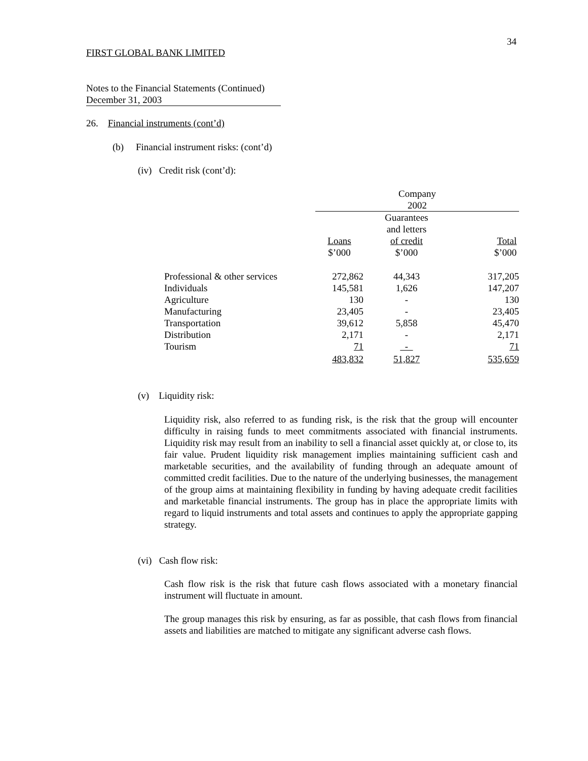34
FIRST GLOBAL BANK LIMITED
Notes to the Financial Statements (Continued)
December 31, 2003
26. Financial instruments (cont’d)
(b) Financial instrument risks: (cont’d)
(iv) Credit risk (cont’d):
| | Company 2002 | | |
| | Loans $’000 | Guarantees and letters of credit $’000 | Total $’000 |
| Professional & other services | 272,862 | 44,343 | 317,205 |
| Individuals | 145,581 | 1,626 | 147,207 |
| Agriculture | 130 | - | 130 |
| Manufacturing | 23,405 | - | 23,405 |
| Transportation | 39,612 | 5,858 | 45,470 |
| Distribution | 2,171 | - | 2,171 |
| Tourism | 71 | - | 71 |
| | 483,832 | 51,827 | 535,659 |
(v) Liquidity risk:
Liquidity risk, also referred to as funding risk, is the risk that the group will encounter difficulty in raising funds to meet commitments associated with financial instruments. Liquidity risk may result from an inability to sell a financial asset quickly at, or close to, its fair value. Prudent liquidity risk management implies maintaining sufficient cash and marketable securities, and the availability of funding through an adequate amount of committed credit facilities. Due to the nature of the underlying businesses, the management of the group aims at maintaining flexibility in funding by having adequate credit facilities and marketable financial instruments. The group has in place the appropriate limits with regard to liquid instruments and total assets and continues to apply the appropriate gapping strategy.
(vi) Cash flow risk:
Cash flow risk is the risk that future cash flows associated with a monetary financial instrument will fluctuate in amount.
The group manages this risk by ensuring, as far as possible, that cash flows from financial assets and liabilities are matched to mitigate any significant adverse cash flows.